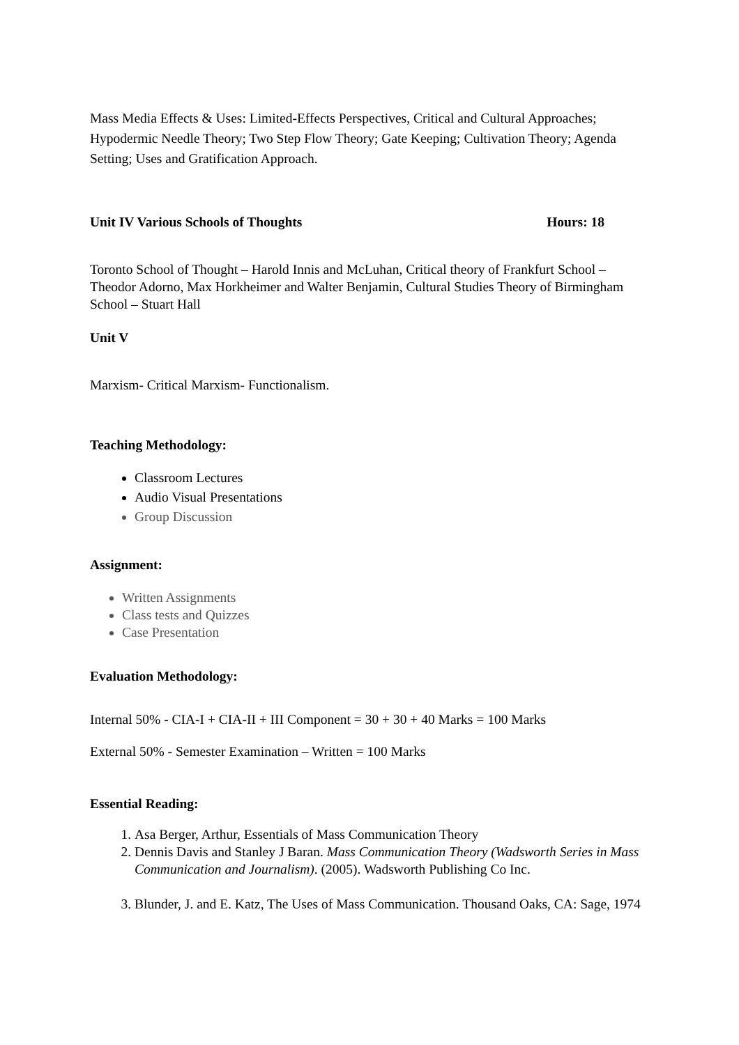Mass Media Effects & Uses: Limited-Effects Perspectives, Critical and Cultural Approaches; Hypodermic Needle Theory; Two Step Flow Theory; Gate Keeping; Cultivation Theory; Agenda Setting; Uses and Gratification Approach.
Unit IV Various Schools of Thoughts
Hours: 18
Toronto School of Thought – Harold Innis and McLuhan, Critical theory of Frankfurt School – Theodor Adorno, Max Horkheimer and Walter Benjamin, Cultural Studies Theory of Birmingham School – Stuart Hall
Unit V
Marxism- Critical Marxism- Functionalism.
Teaching Methodology:
Classroom Lectures
Audio Visual Presentations
Group Discussion
Assignment:
Written Assignments
Class tests and Quizzes
Case Presentation
Evaluation Methodology:
Internal 50% - CIA-I + CIA-II + III Component = 30 + 30 + 40 Marks = 100 Marks
External 50% - Semester Examination – Written = 100 Marks
Essential Reading:
1. Asa Berger, Arthur, Essentials of Mass Communication Theory
2. Dennis Davis and Stanley J Baran. Mass Communication Theory (Wadsworth Series in Mass Communication and Journalism). (2005). Wadsworth Publishing Co Inc.
3. Blunder, J. and E. Katz, The Uses of Mass Communication. Thousand Oaks, CA: Sage, 1974